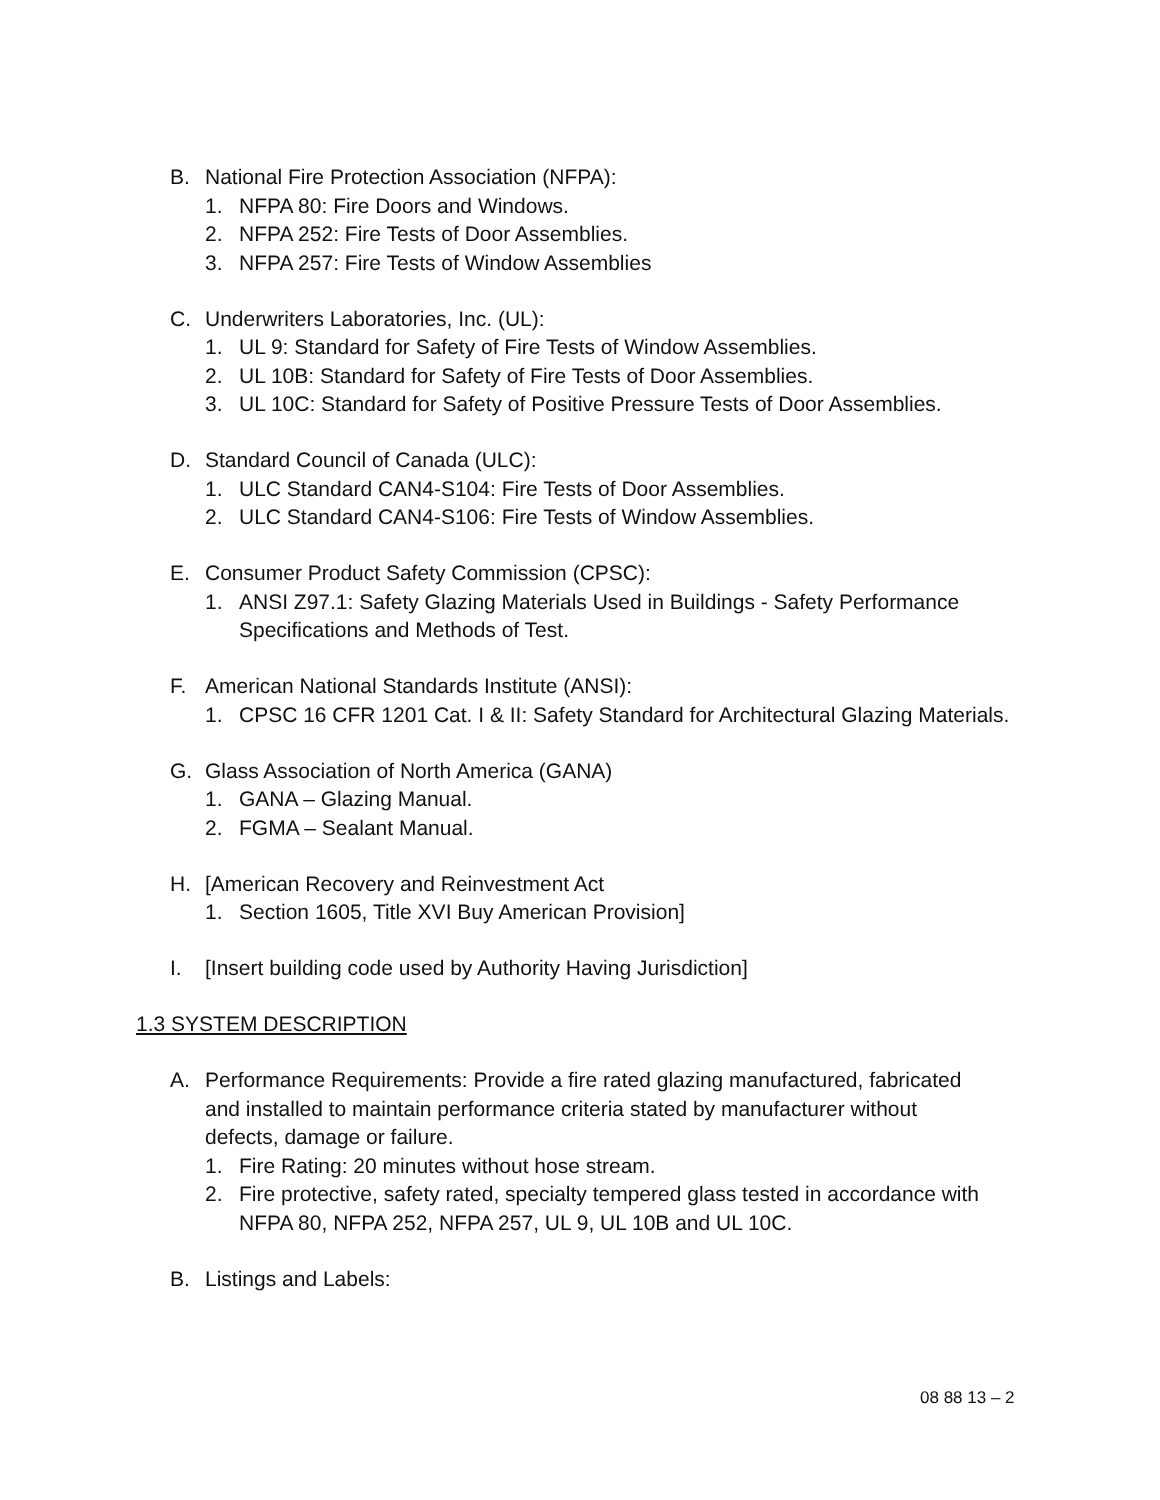B. National Fire Protection Association (NFPA):
1. NFPA 80: Fire Doors and Windows.
2. NFPA 252: Fire Tests of Door Assemblies.
3. NFPA 257: Fire Tests of Window Assemblies
C. Underwriters Laboratories, Inc. (UL):
1. UL 9: Standard for Safety of Fire Tests of Window Assemblies.
2. UL 10B: Standard for Safety of Fire Tests of Door Assemblies.
3. UL 10C: Standard for Safety of Positive Pressure Tests of Door Assemblies.
D. Standard Council of Canada (ULC):
1. ULC Standard CAN4-S104: Fire Tests of Door Assemblies.
2. ULC Standard CAN4-S106: Fire Tests of Window Assemblies.
E. Consumer Product Safety Commission (CPSC):
1. ANSI Z97.1: Safety Glazing Materials Used in Buildings - Safety Performance Specifications and Methods of Test.
F. American National Standards Institute (ANSI):
1. CPSC 16 CFR 1201 Cat. I & II: Safety Standard for Architectural Glazing Materials.
G. Glass Association of North America (GANA)
1. GANA – Glazing Manual.
2. FGMA – Sealant Manual.
H. [American Recovery and Reinvestment Act
1. Section 1605, Title XVI Buy American Provision]
I. [Insert building code used by Authority Having Jurisdiction]
1.3 SYSTEM DESCRIPTION
A. Performance Requirements: Provide a fire rated glazing manufactured, fabricated and installed to maintain performance criteria stated by manufacturer without defects, damage or failure.
1. Fire Rating: 20 minutes without hose stream.
2. Fire protective, safety rated, specialty tempered glass tested in accordance with NFPA 80, NFPA 252, NFPA 257, UL 9, UL 10B and UL 10C.
B. Listings and Labels:
08 88 13 – 2